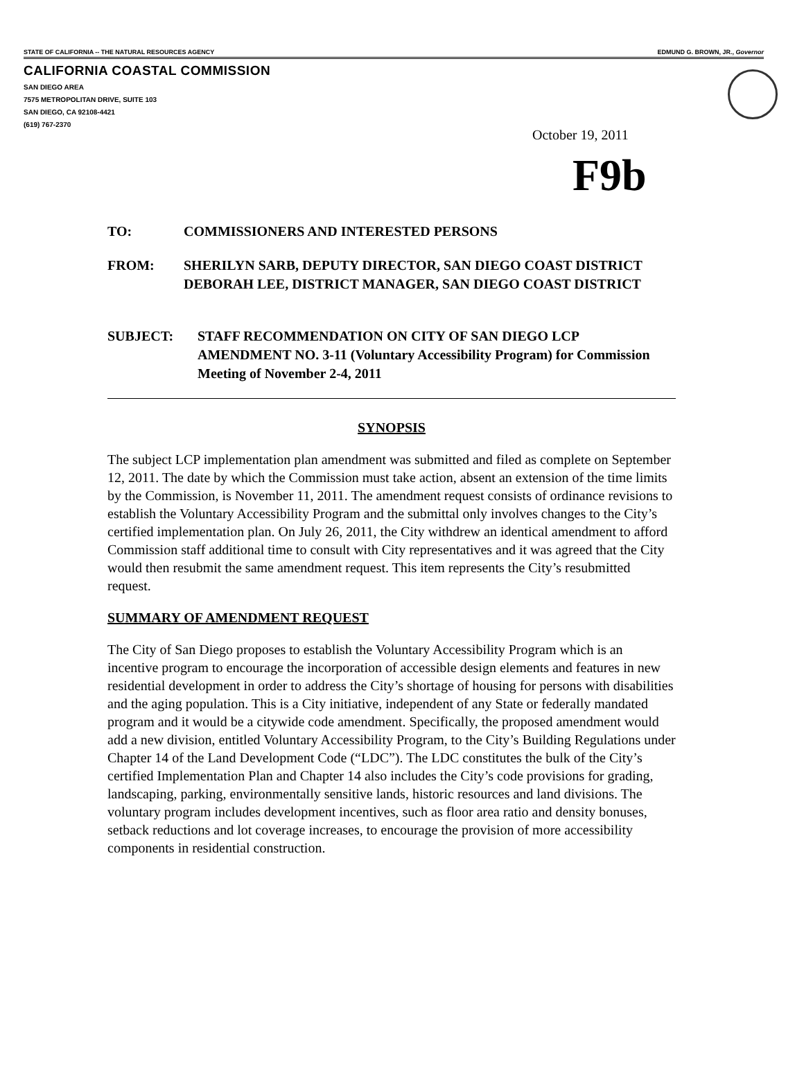STATE OF CALIFORNIA -- THE NATURAL RESOURCES AGENCY EDMUND G. BROWN, JR., Governor
CALIFORNIA COASTAL COMMISSION
SAN DIEGO AREA
7575 METROPOLITAN DRIVE, SUITE 103
SAN DIEGO, CA 92108-4421
(619) 767-2370
October 19, 2011
F9b
TO: COMMISSIONERS AND INTERESTED PERSONS
FROM: SHERILYN SARB, DEPUTY DIRECTOR, SAN DIEGO COAST DISTRICT
DEBORAH LEE, DISTRICT MANAGER, SAN DIEGO COAST DISTRICT
SUBJECT: STAFF RECOMMENDATION ON CITY OF SAN DIEGO LCP
AMENDMENT NO. 3-11 (Voluntary Accessibility Program) for Commission
Meeting of November 2-4, 2011
SYNOPSIS
The subject LCP implementation plan amendment was submitted and filed as complete on September 12, 2011. The date by which the Commission must take action, absent an extension of the time limits by the Commission, is November 11, 2011. The amendment request consists of ordinance revisions to establish the Voluntary Accessibility Program and the submittal only involves changes to the City’s certified implementation plan. On July 26, 2011, the City withdrew an identical amendment to afford Commission staff additional time to consult with City representatives and it was agreed that the City would then resubmit the same amendment request. This item represents the City’s resubmitted request.
SUMMARY OF AMENDMENT REQUEST
The City of San Diego proposes to establish the Voluntary Accessibility Program which is an incentive program to encourage the incorporation of accessible design elements and features in new residential development in order to address the City’s shortage of housing for persons with disabilities and the aging population. This is a City initiative, independent of any State or federally mandated program and it would be a citywide code amendment. Specifically, the proposed amendment would add a new division, entitled Voluntary Accessibility Program, to the City’s Building Regulations under Chapter 14 of the Land Development Code (“LDC”). The LDC constitutes the bulk of the City’s certified Implementation Plan and Chapter 14 also includes the City’s code provisions for grading, landscaping, parking, environmentally sensitive lands, historic resources and land divisions. The voluntary program includes development incentives, such as floor area ratio and density bonuses, setback reductions and lot coverage increases, to encourage the provision of more accessibility components in residential construction.